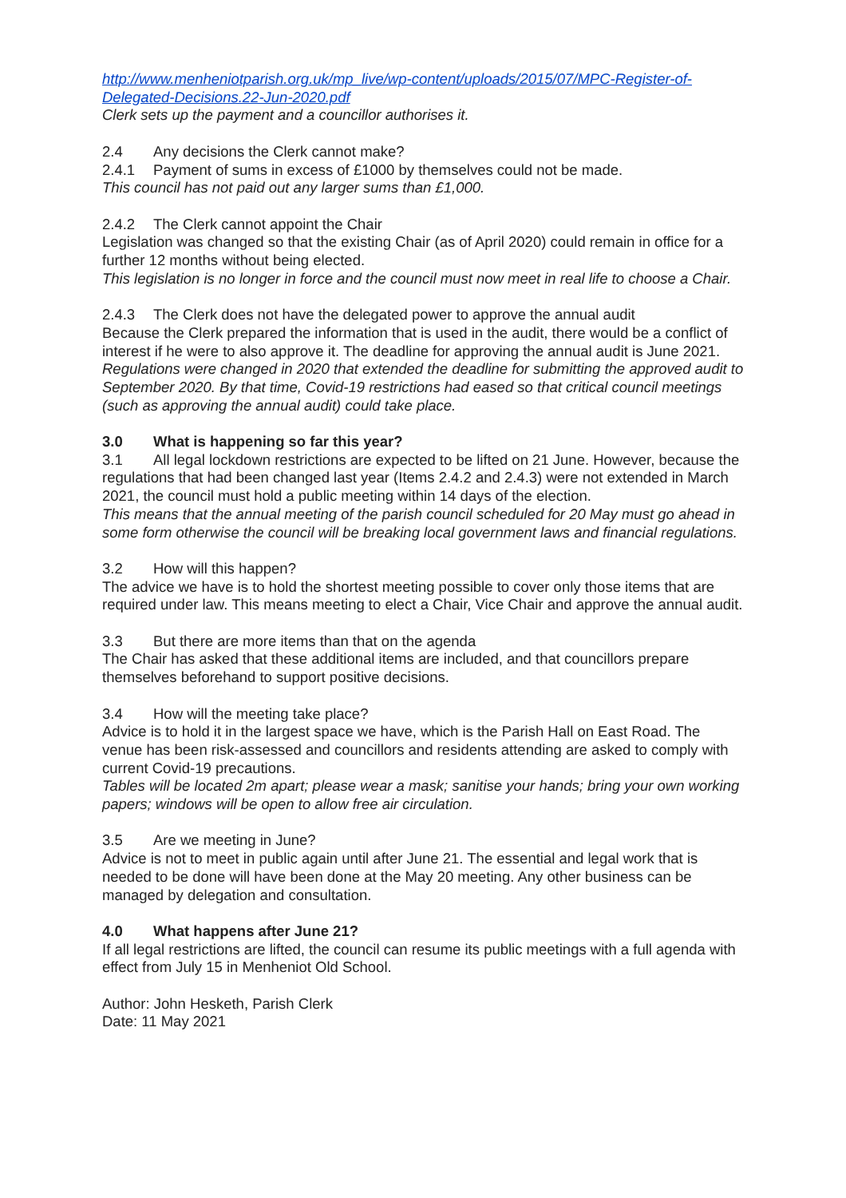http://www.menheniotparish.org.uk/mp_live/wp-content/uploads/2015/07/MPC-Register-of-Delegated-Decisions.22-Jun-2020.pdf
Clerk sets up the payment and a councillor authorises it.
2.4 Any decisions the Clerk cannot make?
2.4.1 Payment of sums in excess of £1000 by themselves could not be made.
This council has not paid out any larger sums than £1,000.
2.4.2 The Clerk cannot appoint the Chair
Legislation was changed so that the existing Chair (as of April 2020) could remain in office for a further 12 months without being elected.
This legislation is no longer in force and the council must now meet in real life to choose a Chair.
2.4.3 The Clerk does not have the delegated power to approve the annual audit
Because the Clerk prepared the information that is used in the audit, there would be a conflict of interest if he were to also approve it. The deadline for approving the annual audit is June 2021.
Regulations were changed in 2020 that extended the deadline for submitting the approved audit to September 2020. By that time, Covid-19 restrictions had eased so that critical council meetings (such as approving the annual audit) could take place.
3.0 What is happening so far this year?
3.1 All legal lockdown restrictions are expected to be lifted on 21 June. However, because the regulations that had been changed last year (Items 2.4.2 and 2.4.3) were not extended in March 2021, the council must hold a public meeting within 14 days of the election.
This means that the annual meeting of the parish council scheduled for 20 May must go ahead in some form otherwise the council will be breaking local government laws and financial regulations.
3.2 How will this happen?
The advice we have is to hold the shortest meeting possible to cover only those items that are required under law. This means meeting to elect a Chair, Vice Chair and approve the annual audit.
3.3 But there are more items than that on the agenda
The Chair has asked that these additional items are included, and that councillors prepare themselves beforehand to support positive decisions.
3.4 How will the meeting take place?
Advice is to hold it in the largest space we have, which is the Parish Hall on East Road. The venue has been risk-assessed and councillors and residents attending are asked to comply with current Covid-19 precautions.
Tables will be located 2m apart; please wear a mask; sanitise your hands; bring your own working papers; windows will be open to allow free air circulation.
3.5 Are we meeting in June?
Advice is not to meet in public again until after June 21. The essential and legal work that is needed to be done will have been done at the May 20 meeting. Any other business can be managed by delegation and consultation.
4.0 What happens after June 21?
If all legal restrictions are lifted, the council can resume its public meetings with a full agenda with effect from July 15 in Menheniot Old School.
Author: John Hesketh, Parish Clerk
Date: 11 May 2021